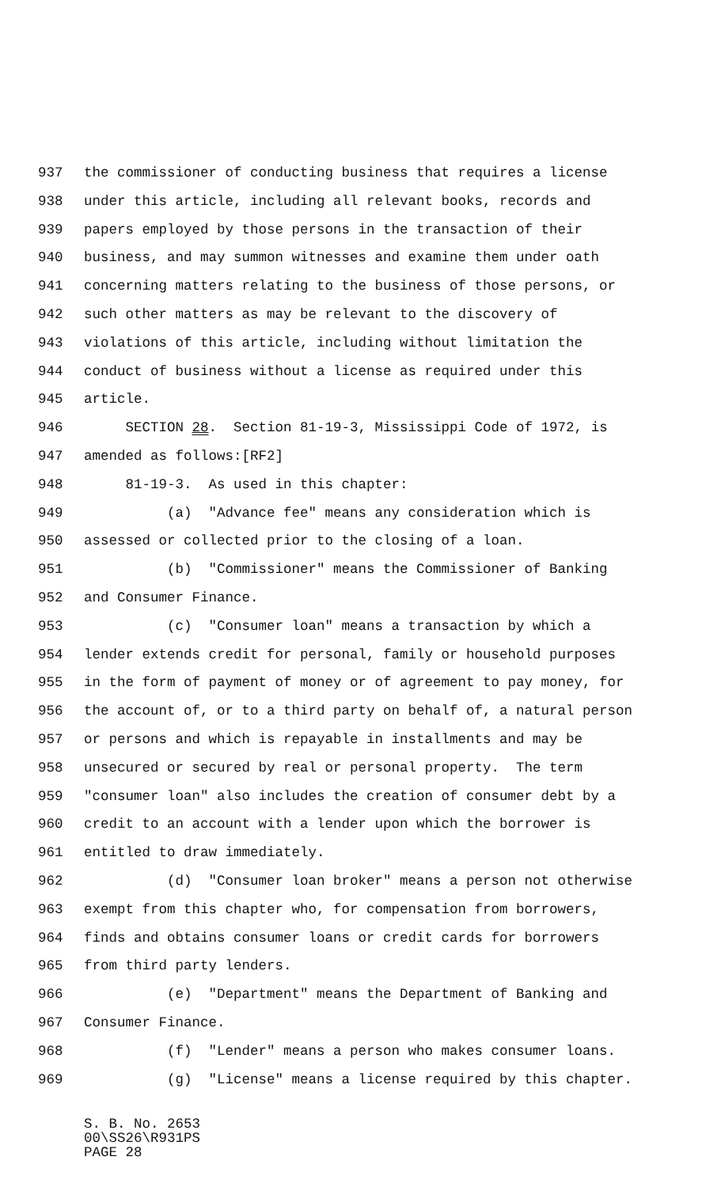937 the commissioner of conducting business that requires a license
938 under this article, including all relevant books, records and
939 papers employed by those persons in the transaction of their
940 business, and may summon witnesses and examine them under oath
941 concerning matters relating to the business of those persons, or
942 such other matters as may be relevant to the discovery of
943 violations of this article, including without limitation the
944 conduct of business without a license as required under this
945 article.
946 SECTION 28. Section 81-19-3, Mississippi Code of 1972, is
947 amended as follows:[RF2]
948 81-19-3. As used in this chapter:
949 (a) "Advance fee" means any consideration which is
950 assessed or collected prior to the closing of a loan.
951 (b) "Commissioner" means the Commissioner of Banking
952 and Consumer Finance.
953 (c) "Consumer loan" means a transaction by which a
954 lender extends credit for personal, family or household purposes
955 in the form of payment of money or of agreement to pay money, for
956 the account of, or to a third party on behalf of, a natural person
957 or persons and which is repayable in installments and may be
958 unsecured or secured by real or personal property. The term
959 "consumer loan" also includes the creation of consumer debt by a
960 credit to an account with a lender upon which the borrower is
961 entitled to draw immediately.
962 (d) "Consumer loan broker" means a person not otherwise
963 exempt from this chapter who, for compensation from borrowers,
964 finds and obtains consumer loans or credit cards for borrowers
965 from third party lenders.
966 (e) "Department" means the Department of Banking and
967 Consumer Finance.
968 (f) "Lender" means a person who makes consumer loans.
969 (g) "License" means a license required by this chapter.
S. B. No. 2653 00\SS26\R931PS PAGE 28